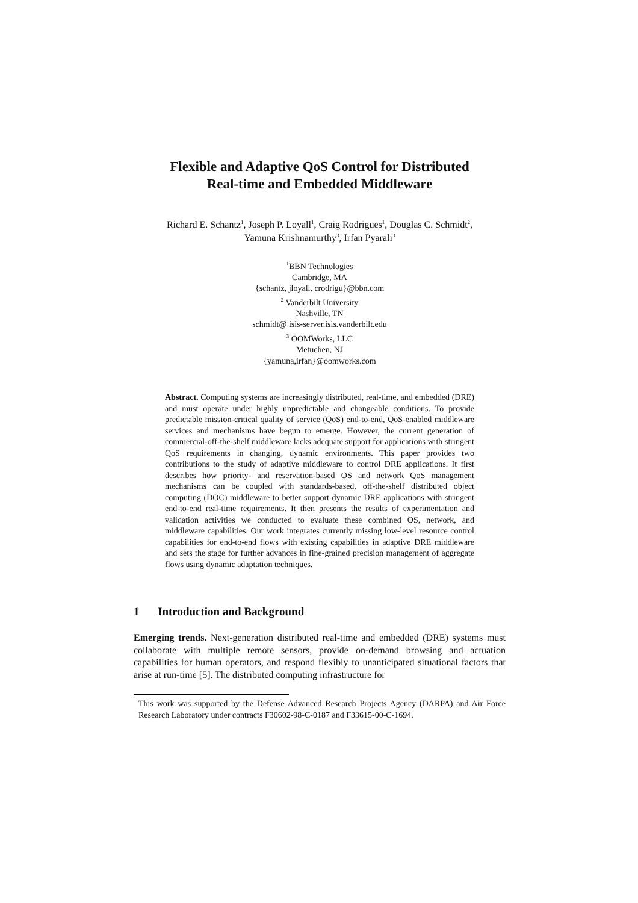Flexible and Adaptive QoS Control for Distributed
Real-time and Embedded Middleware
Richard E. Schantz<sup>1</sup>, Joseph P. Loyall<sup>1</sup>, Craig Rodrigues<sup>1</sup>, Douglas C. Schmidt<sup>2</sup>,
Yamuna Krishnamurthy<sup>3</sup>, Irfan Pyarali<sup>3</sup>
<sup>1</sup> BBN Technologies
Cambridge, MA
{schantz, jloyall, crodrigu}@bbn.com
<sup>2</sup> Vanderbilt University
Nashville, TN
schmidt@ isis-server.isis.vanderbilt.edu
<sup>3</sup> OOMWorks, LLC
Metuchen, NJ
{yamuna,irfan}@oomworks.com
Abstract. Computing systems are increasingly distributed, real-time, and embedded (DRE) and must operate under highly unpredictable and changeable conditions. To provide predictable mission-critical quality of service (QoS) end-to-end, QoS-enabled middleware services and mechanisms have begun to emerge. However, the current generation of commercial-off-the-shelf middleware lacks adequate support for applications with stringent QoS requirements in changing, dynamic environments. This paper provides two contributions to the study of adaptive middleware to control DRE applications. It first describes how priority- and reservation-based OS and network QoS management mechanisms can be coupled with standards-based, off-the-shelf distributed object computing (DOC) middleware to better support dynamic DRE applications with stringent end-to-end real-time requirements. It then presents the results of experimentation and validation activities we conducted to evaluate these combined OS, network, and middleware capabilities. Our work integrates currently missing low-level resource control capabilities for end-to-end flows with existing capabilities in adaptive DRE middleware and sets the stage for further advances in fine-grained precision management of aggregate flows using dynamic adaptation techniques.
1 Introduction and Background
Emerging trends. Next-generation distributed real-time and embedded (DRE) systems must collaborate with multiple remote sensors, provide on-demand browsing and actuation capabilities for human operators, and respond flexibly to unanticipated situational factors that arise at run-time [5]. The distributed computing infrastructure for
This work was supported by the Defense Advanced Research Projects Agency (DARPA) and Air Force Research Laboratory under contracts F30602-98-C-0187 and F33615-00-C-1694.